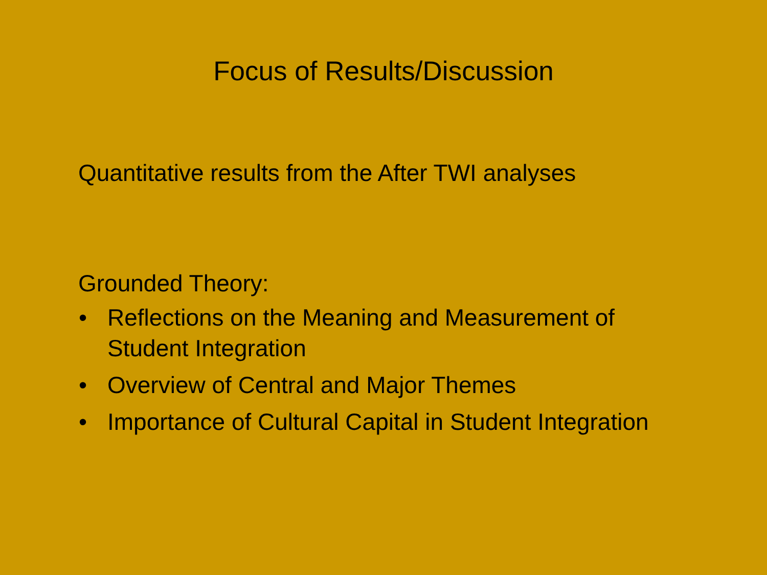Focus of Results/Discussion
Quantitative results from the After TWI analyses
Grounded Theory:
• Reflections on the Meaning and Measurement of Student Integration
• Overview of Central and Major Themes
• Importance of Cultural Capital in Student Integration